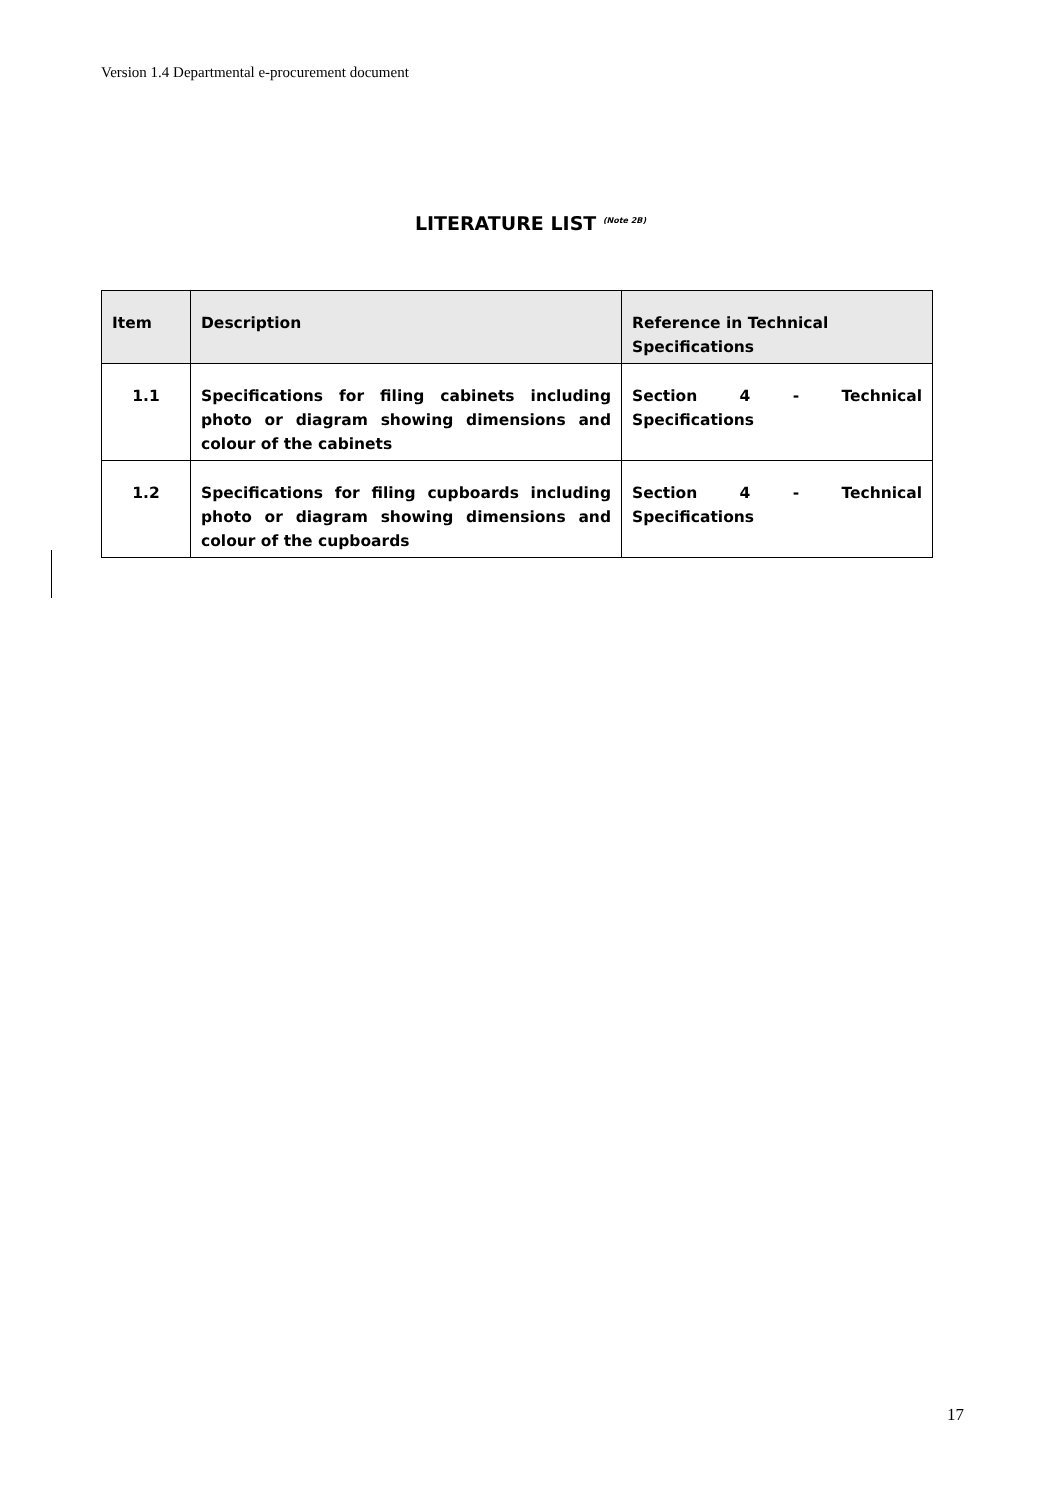Version 1.4 Departmental e-procurement document
LITERATURE LIST <sup>(Note 2B)</sup>
| Item | Description | Reference in Technical Specifications |
| --- | --- | --- |
| 1.1 | Specifications for filing cabinets including photo or diagram showing dimensions and colour of the cabinets | Section 4 - Technical Specifications |
| 1.2 | Specifications for filing cupboards including photo or diagram showing dimensions and colour of the cupboards | Section 4 - Technical Specifications |
17